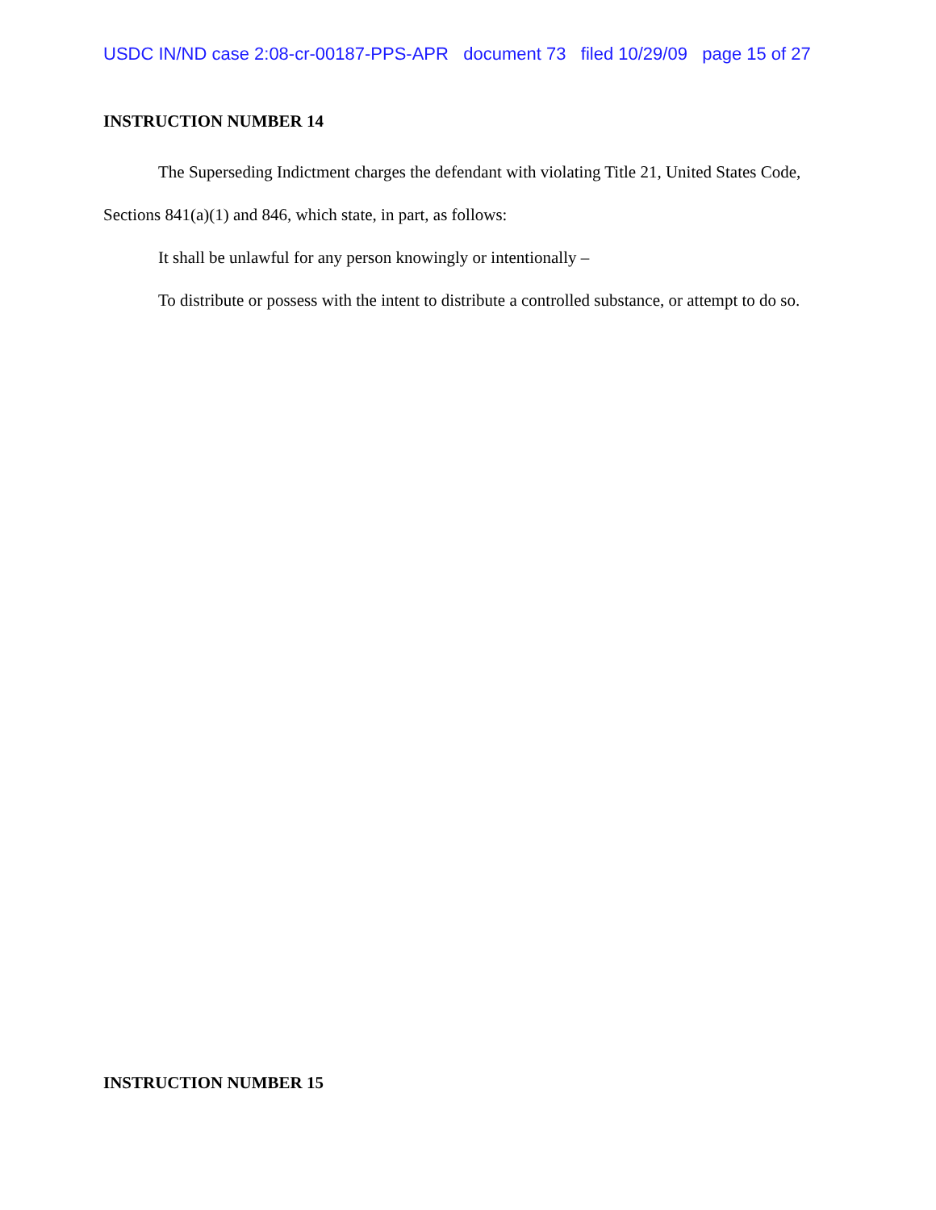USDC IN/ND case 2:08-cr-00187-PPS-APR document 73 filed 10/29/09 page 15 of 27
INSTRUCTION NUMBER 14
The Superseding Indictment charges the defendant with violating Title 21, United States Code, Sections 841(a)(1) and 846, which state, in part, as follows:
It shall be unlawful for any person knowingly or intentionally –
To distribute or possess with the intent to distribute a controlled substance, or attempt to do so.
INSTRUCTION NUMBER 15